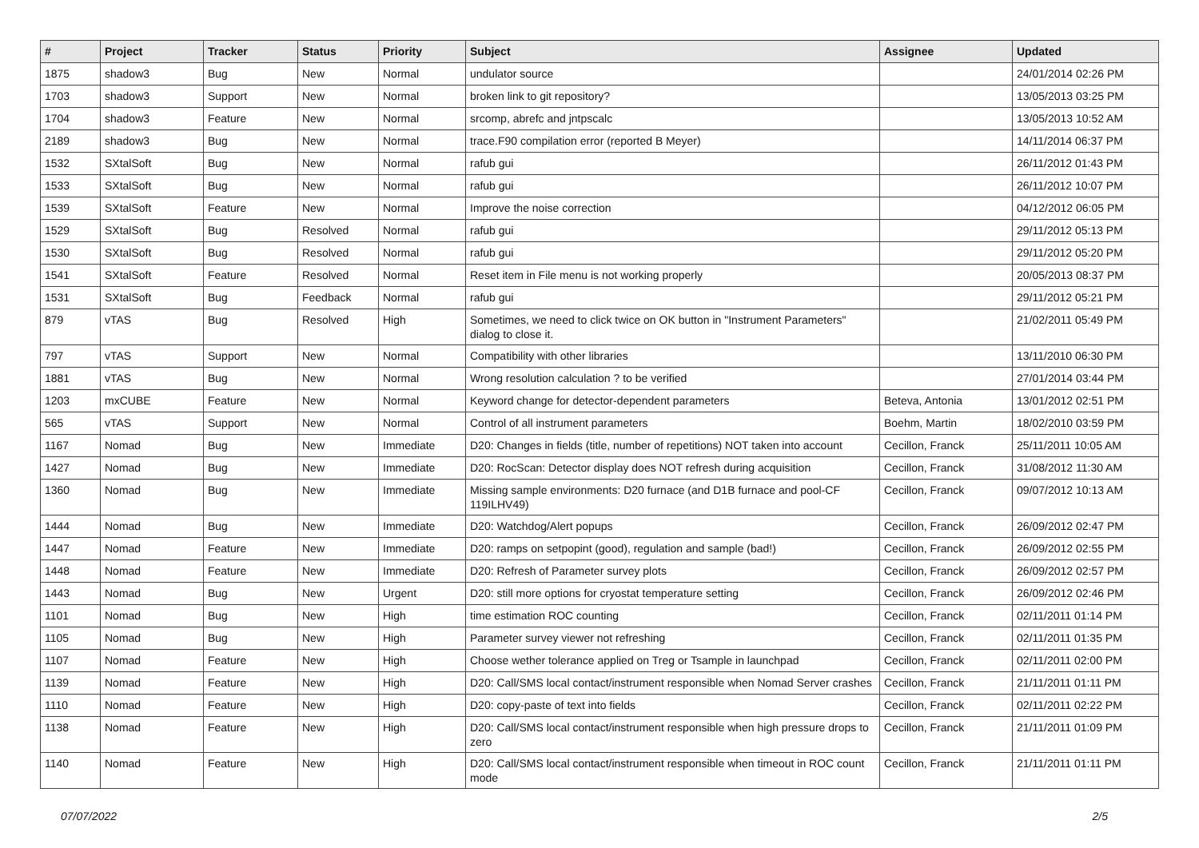| # | Project | Tracker | Status | Priority | Subject | Assignee | Updated |
| --- | --- | --- | --- | --- | --- | --- | --- |
| 1875 | shadow3 | Bug | New | Normal | undulator source | | 24/01/2014 02:26 PM |
| 1703 | shadow3 | Support | New | Normal | broken link to git repository? | | 13/05/2013 03:25 PM |
| 1704 | shadow3 | Feature | New | Normal | srcomp, abrefc and jntpscalc | | 13/05/2013 10:52 AM |
| 2189 | shadow3 | Bug | New | Normal | trace.F90 compilation error (reported B Meyer) | | 14/11/2014 06:37 PM |
| 1532 | SXtalSoft | Bug | New | Normal | rafub gui | | 26/11/2012 01:43 PM |
| 1533 | SXtalSoft | Bug | New | Normal | rafub gui | | 26/11/2012 10:07 PM |
| 1539 | SXtalSoft | Feature | New | Normal | Improve the noise correction | | 04/12/2012 06:05 PM |
| 1529 | SXtalSoft | Bug | Resolved | Normal | rafub gui | | 29/11/2012 05:13 PM |
| 1530 | SXtalSoft | Bug | Resolved | Normal | rafub gui | | 29/11/2012 05:20 PM |
| 1541 | SXtalSoft | Feature | Resolved | Normal | Reset item in File menu is not working properly | | 20/05/2013 08:37 PM |
| 1531 | SXtalSoft | Bug | Feedback | Normal | rafub gui | | 29/11/2012 05:21 PM |
| 879 | vTAS | Bug | Resolved | High | Sometimes, we need to click twice on OK button in "Instrument Parameters" dialog to close it. | | 21/02/2011 05:49 PM |
| 797 | vTAS | Support | New | Normal | Compatibility with other libraries | | 13/11/2010 06:30 PM |
| 1881 | vTAS | Bug | New | Normal | Wrong resolution calculation ? to be verified | | 27/01/2014 03:44 PM |
| 1203 | mxCUBE | Feature | New | Normal | Keyword change for detector-dependent parameters | Beteva, Antonia | 13/01/2012 02:51 PM |
| 565 | vTAS | Support | New | Normal | Control of all instrument parameters | Boehm, Martin | 18/02/2010 03:59 PM |
| 1167 | Nomad | Bug | New | Immediate | D20: Changes in fields (title, number of repetitions) NOT taken into account | Cecillon, Franck | 25/11/2011 10:05 AM |
| 1427 | Nomad | Bug | New | Immediate | D20: RocScan: Detector display does NOT refresh during acquisition | Cecillon, Franck | 31/08/2012 11:30 AM |
| 1360 | Nomad | Bug | New | Immediate | Missing sample environments: D20 furnace (and D1B furnace and pool-CF 119ILHV49) | Cecillon, Franck | 09/07/2012 10:13 AM |
| 1444 | Nomad | Bug | New | Immediate | D20: Watchdog/Alert popups | Cecillon, Franck | 26/09/2012 02:47 PM |
| 1447 | Nomad | Feature | New | Immediate | D20: ramps on setpopint (good), regulation and sample (bad!) | Cecillon, Franck | 26/09/2012 02:55 PM |
| 1448 | Nomad | Feature | New | Immediate | D20: Refresh of Parameter survey plots | Cecillon, Franck | 26/09/2012 02:57 PM |
| 1443 | Nomad | Bug | New | Urgent | D20: still more options for cryostat temperature setting | Cecillon, Franck | 26/09/2012 02:46 PM |
| 1101 | Nomad | Bug | New | High | time estimation ROC counting | Cecillon, Franck | 02/11/2011 01:14 PM |
| 1105 | Nomad | Bug | New | High | Parameter survey viewer not refreshing | Cecillon, Franck | 02/11/2011 01:35 PM |
| 1107 | Nomad | Feature | New | High | Choose wether tolerance applied on Treg or Tsample in launchpad | Cecillon, Franck | 02/11/2011 02:00 PM |
| 1139 | Nomad | Feature | New | High | D20: Call/SMS local contact/instrument responsible when Nomad Server crashes | Cecillon, Franck | 21/11/2011 01:11 PM |
| 1110 | Nomad | Feature | New | High | D20: copy-paste of text into fields | Cecillon, Franck | 02/11/2011 02:22 PM |
| 1138 | Nomad | Feature | New | High | D20: Call/SMS local contact/instrument responsible when high pressure drops to zero | Cecillon, Franck | 21/11/2011 01:09 PM |
| 1140 | Nomad | Feature | New | High | D20: Call/SMS local contact/instrument responsible when timeout in ROC count mode | Cecillon, Franck | 21/11/2011 01:11 PM |
07/07/2022 2/5